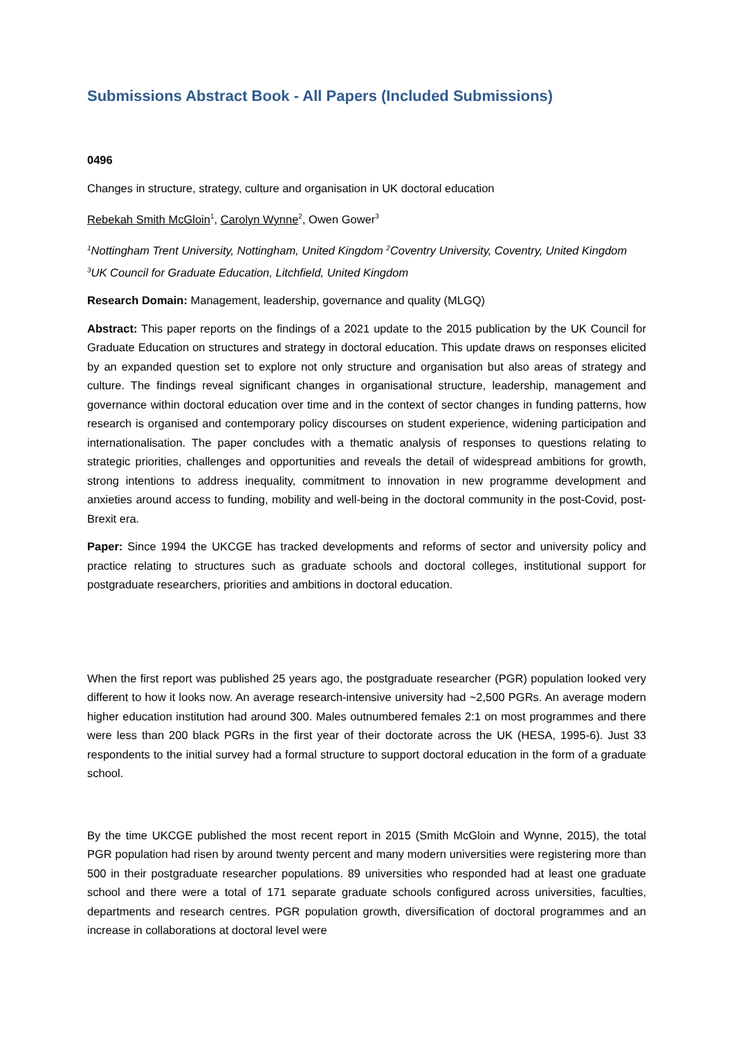Submissions Abstract Book - All Papers (Included Submissions)
0496
Changes in structure, strategy, culture and organisation in UK doctoral education
Rebekah Smith McGloin<sup>1</sup>, Carolyn Wynne<sup>2</sup>, Owen Gower<sup>3</sup>
<sup>1</sup> Nottingham Trent University, Nottingham, United Kingdom <sup>2</sup>Coventry University, Coventry, United Kingdom <sup>3</sup>UK Council for Graduate Education, Litchfield, United Kingdom
Research Domain: Management, leadership, governance and quality (MLGQ)
Abstract: This paper reports on the findings of a 2021 update to the 2015 publication by the UK Council for Graduate Education on structures and strategy in doctoral education. This update draws on responses elicited by an expanded question set to explore not only structure and organisation but also areas of strategy and culture. The findings reveal significant changes in organisational structure, leadership, management and governance within doctoral education over time and in the context of sector changes in funding patterns, how research is organised and contemporary policy discourses on student experience, widening participation and internationalisation. The paper concludes with a thematic analysis of responses to questions relating to strategic priorities, challenges and opportunities and reveals the detail of widespread ambitions for growth, strong intentions to address inequality, commitment to innovation in new programme development and anxieties around access to funding, mobility and well-being in the doctoral community in the post-Covid, post-Brexit era.
Paper: Since 1994 the UKCGE has tracked developments and reforms of sector and university policy and practice relating to structures such as graduate schools and doctoral colleges, institutional support for postgraduate researchers, priorities and ambitions in doctoral education.
When the first report was published 25 years ago, the postgraduate researcher (PGR) population looked very different to how it looks now. An average research-intensive university had ~2,500 PGRs. An average modern higher education institution had around 300. Males outnumbered females 2:1 on most programmes and there were less than 200 black PGRs in the first year of their doctorate across the UK (HESA, 1995-6). Just 33 respondents to the initial survey had a formal structure to support doctoral education in the form of a graduate school.
By the time UKCGE published the most recent report in 2015 (Smith McGloin and Wynne, 2015), the total PGR population had risen by around twenty percent and many modern universities were registering more than 500 in their postgraduate researcher populations. 89 universities who responded had at least one graduate school and there were a total of 171 separate graduate schools configured across universities, faculties, departments and research centres. PGR population growth, diversification of doctoral programmes and an increase in collaborations at doctoral level were